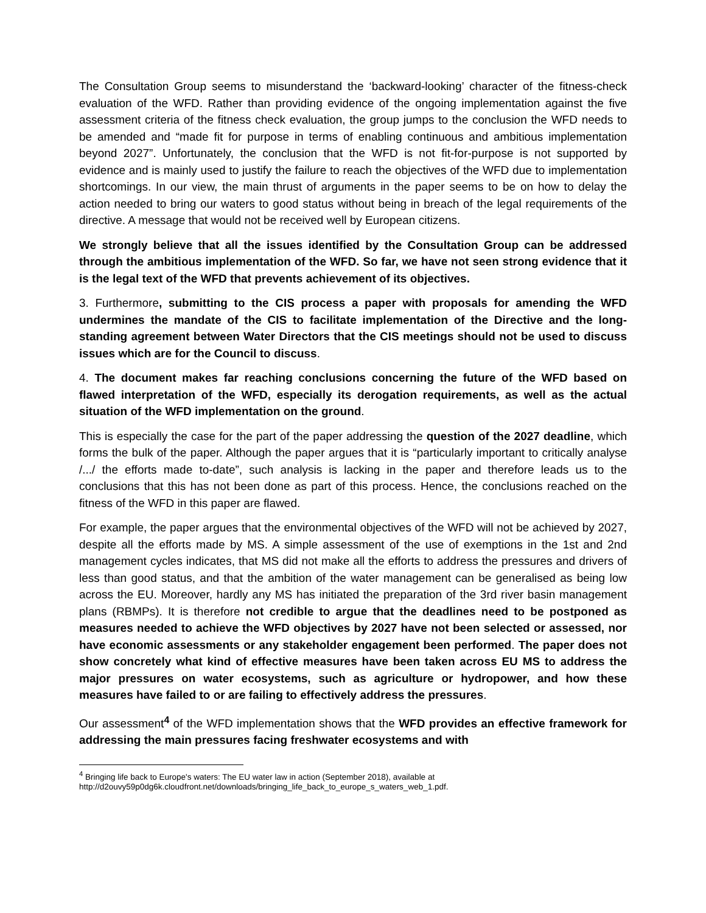The Consultation Group seems to misunderstand the ‘backward-looking’ character of the fitness-check evaluation of the WFD. Rather than providing evidence of the ongoing implementation against the five assessment criteria of the fitness check evaluation, the group jumps to the conclusion the WFD needs to be amended and “made fit for purpose in terms of enabling continuous and ambitious implementation beyond 2027”. Unfortunately, the conclusion that the WFD is not fit-for-purpose is not supported by evidence and is mainly used to justify the failure to reach the objectives of the WFD due to implementation shortcomings. In our view, the main thrust of arguments in the paper seems to be on how to delay the action needed to bring our waters to good status without being in breach of the legal requirements of the directive. A message that would not be received well by European citizens.
We strongly believe that all the issues identified by the Consultation Group can be addressed through the ambitious implementation of the WFD. So far, we have not seen strong evidence that it is the legal text of the WFD that prevents achievement of its objectives.
3. Furthermore, submitting to the CIS process a paper with proposals for amending the WFD undermines the mandate of the CIS to facilitate implementation of the Directive and the long-standing agreement between Water Directors that the CIS meetings should not be used to discuss issues which are for the Council to discuss.
4. The document makes far reaching conclusions concerning the future of the WFD based on flawed interpretation of the WFD, especially its derogation requirements, as well as the actual situation of the WFD implementation on the ground.
This is especially the case for the part of the paper addressing the question of the 2027 deadline, which forms the bulk of the paper. Although the paper argues that it is “particularly important to critically analyse /.../ the efforts made to-date”, such analysis is lacking in the paper and therefore leads us to the conclusions that this has not been done as part of this process. Hence, the conclusions reached on the fitness of the WFD in this paper are flawed.
For example, the paper argues that the environmental objectives of the WFD will not be achieved by 2027, despite all the efforts made by MS. A simple assessment of the use of exemptions in the 1st and 2nd management cycles indicates, that MS did not make all the efforts to address the pressures and drivers of less than good status, and that the ambition of the water management can be generalised as being low across the EU. Moreover, hardly any MS has initiated the preparation of the 3rd river basin management plans (RBMPs). It is therefore not credible to argue that the deadlines need to be postponed as measures needed to achieve the WFD objectives by 2027 have not been selected or assessed, nor have economic assessments or any stakeholder engagement been performed. The paper does not show concretely what kind of effective measures have been taken across EU MS to address the major pressures on water ecosystems, such as agriculture or hydropower, and how these measures have failed to or are failing to effectively address the pressures.
Our assessment<sup>4</sup> of the WFD implementation shows that the WFD provides an effective framework for addressing the main pressures facing freshwater ecosystems and with
<sup>4</sup> Bringing life back to Europe's waters: The EU water law in action (September 2018), available at
http://d2ouvy59p0dg6k.cloudfront.net/downloads/bringing_life_back_to_europe_s_waters_web_1.pdf.